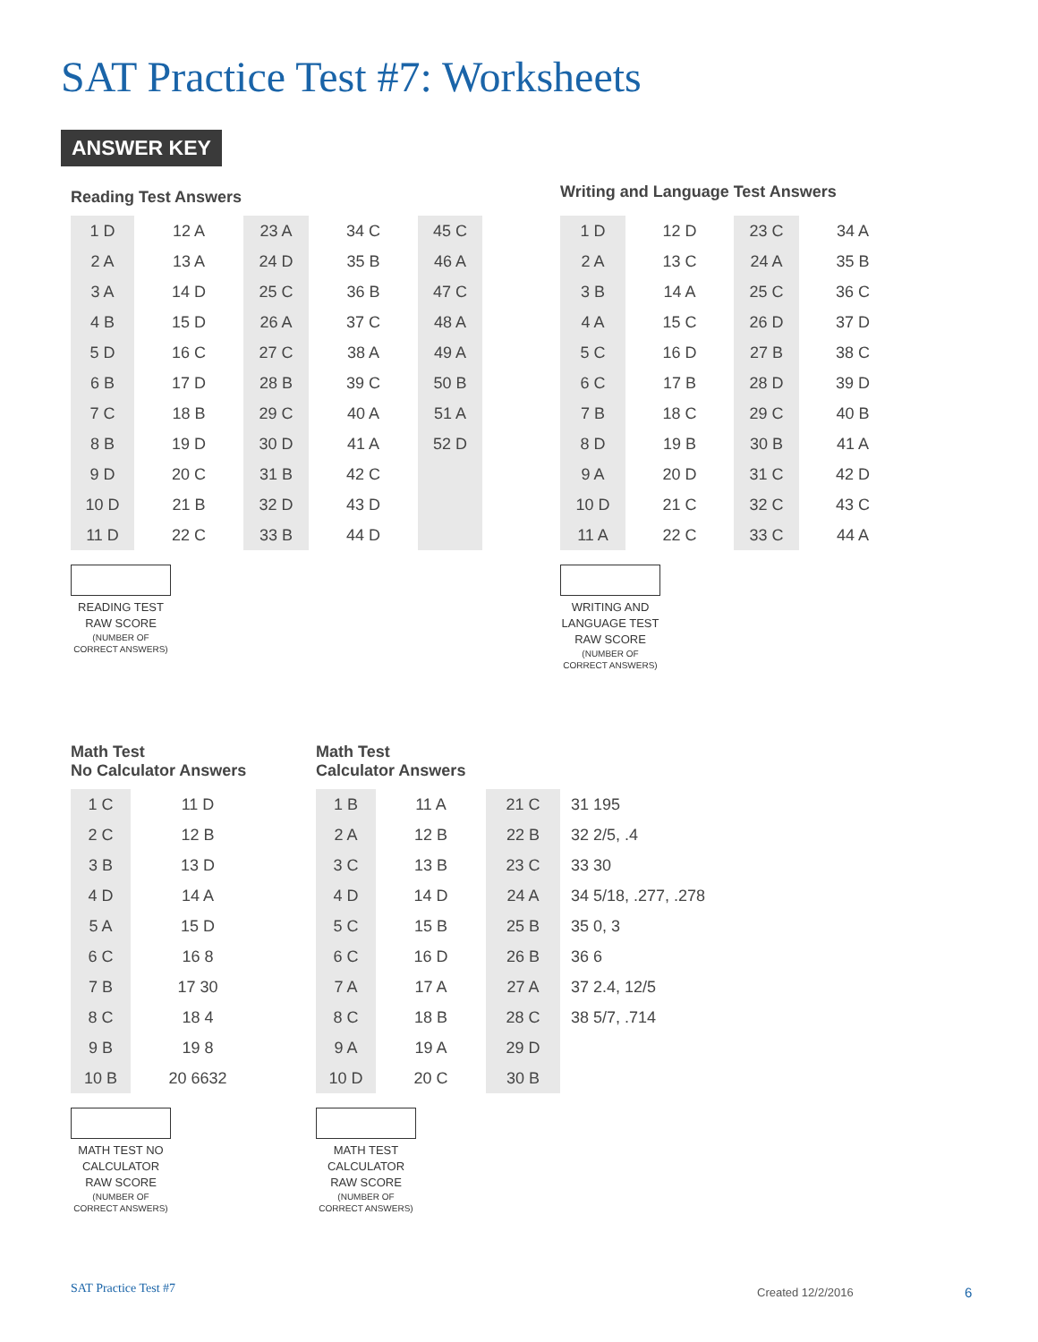SAT Practice Test #7: Worksheets
ANSWER KEY
Reading Test Answers
| 1 D | 12 A | 23 A | 34 C | 45 C |
| 2 A | 13 A | 24 D | 35 B | 46 A |
| 3 A | 14 D | 25 C | 36 B | 47 C |
| 4 B | 15 D | 26 A | 37 C | 48 A |
| 5 D | 16 C | 27 C | 38 A | 49 A |
| 6 B | 17 D | 28 B | 39 C | 50 B |
| 7 C | 18 B | 29 C | 40 A | 51 A |
| 8 B | 19 D | 30 D | 41 A | 52 D |
| 9 D | 20 C | 31 B | 42 C | |
| 10 D | 21 B | 32 D | 43 D | |
| 11 D | 22 C | 33 B | 44 D | |
READING TEST RAW SCORE
(NUMBER OF CORRECT ANSWERS)
Writing and Language Test Answers
| 1 D | 12 D | 23 C | 34 A |
| 2 A | 13 C | 24 A | 35 B |
| 3 B | 14 A | 25 C | 36 C |
| 4 A | 15 C | 26 D | 37 D |
| 5 C | 16 D | 27 B | 38 C |
| 6 C | 17 B | 28 D | 39 D |
| 7 B | 18 C | 29 C | 40 B |
| 8 D | 19 B | 30 B | 41 A |
| 9 A | 20 D | 31 C | 42 D |
| 10 D | 21 C | 32 C | 43 C |
| 11 A | 22 C | 33 C | 44 A |
WRITING AND LANGUAGE TEST RAW SCORE
(NUMBER OF CORRECT ANSWERS)
Math Test
No Calculator Answers
| 1 C | 11 D |
| 2 C | 12 B |
| 3 B | 13 D |
| 4 D | 14 A |
| 5 A | 15 D |
| 6 C | 16 8 |
| 7 B | 17 30 |
| 8 C | 18 4 |
| 9 B | 19 8 |
| 10 B | 20 6632 |
MATH TEST NO CALCULATOR RAW SCORE
(NUMBER OF CORRECT ANSWERS)
Math Test
Calculator Answers
| 1 B | 11 A | 21 C | 31 195 |
| 2 A | 12 B | 22 B | 32 2/5, .4 |
| 3 C | 13 B | 23 C | 33 30 |
| 4 D | 14 D | 24 A | 34 5/18, .277, .278 |
| 5 C | 15 B | 25 B | 35 0, 3 |
| 6 C | 16 D | 26 B | 36 6 |
| 7 A | 17 A | 27 A | 37 2.4, 12/5 |
| 8 C | 18 B | 28 C | 38 5/7, .714 |
| 9 A | 19 A | 29 D | |
| 10 D | 20 C | 30 B | |
MATH TEST CALCULATOR RAW SCORE
(NUMBER OF CORRECT ANSWERS)
SAT Practice Test #7 Created 12/2/2016 6